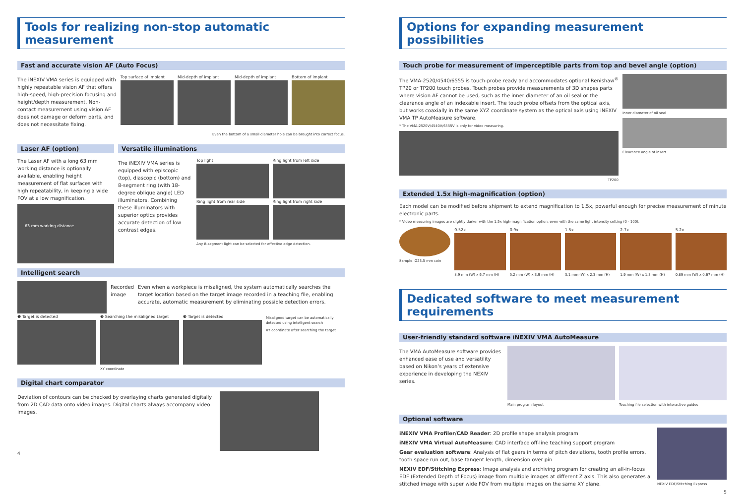Tools for realizing non-stop automatic measurement
Fast and accurate vision AF (Auto Focus)
The iNEXIV VMA series is equipped with highly repeatable vision AF that offers high-speed, high-precision focusing and height/depth measurement. Non-contact measurement using vision AF does not damage or deform parts, and does not necessitate fixing.
Top surface of implant Mid-depth of implant Mid-depth of implant Bottom of implant
Even the bottom of a small diameter hole can be brought into correct focus.
Laser AF (option)
The Laser AF with a long 63 mm working distance is optionally available, enabling height measurement of flat surfaces with high repeatability, in keeping a wide FOV at a low magnification.
63 mm working distance
Versatile illuminations
The iNEXIV VMA series is equipped with episcopic (top), diascopic (bottom) and 8-segment ring (with 18-degree oblique angle) LED illuminators. Combining these illuminators with superior optics provides accurate detection of low contrast edges.
Top light Ring light from left side
Ring light from rear side Ring light from right side
Any 8-segment light can be selected for effective edge detection.
Intelligent search
Recorded image Even when a workpiece is misaligned, the system automatically searches the target location based on the target image recorded in a teaching file, enabling accurate, automatic measurement by eliminating possible detection errors.
❶ Target is detected ❷ Searching the misaligned target
XY coordinate
❸ Target is detected
Misaligned target can be automatically detected using intelligent search
XY coordinate after searching the target
Digital chart comparator
Deviation of contours can be checked by overlaying charts generated digitally from 2D CAD data onto video images. Digital charts always accompany video images.
4
Options for expanding measurement possibilities
Touch probe for measurement of imperceptible parts from top and bevel angle (option)
The VMA-2520/4540/6555 is touch-probe ready and accommodates optional Renishaw<sup>®</sup> TP20 or TP200 touch probes. Touch probes provide measurements of 3D shapes parts where vision AF cannot be used, such as the inner diameter of an oil seal or the clearance angle of an indexable insert. The touch probe offsets from the optical axis, but works coaxially in the same XYZ coordinate system as the optical axis using iNEXIV VMA TP AutoMeasure software.
* The VMA-2520V/4540V/6555V is only for video measuring.
TP200
Inner diameter of oil seal
Clearance angle of insert
Extended 1.5x high-magnification (option)
Each model can be modified before shipment to extend magnification to 1.5x, powerful enough for precise measurement of minute electronic parts.
* Video measuring images are slightly darker with the 1.5x high-magnification option, even with the same light intensity setting (0 - 100).
Sample: Ø23.5 mm coin
0.52x
8.9 mm (W) x 6.7 mm (H)
0.9x
5.2 mm (W) x 3.9 mm (H)
1.5x
3.1 mm (W) x 2.3 mm (H)
2.7x
1.9 mm (W) x 1.3 mm (H)
5.2x
0.89 mm (W) x 0.67 mm (H)
Dedicated software to meet measurement requirements
User-friendly standard software iNEXIV VMA AutoMeasure
The VMA AutoMeasure software provides enhanced ease of use and versatility based on Nikon’s years of extensive experience in developing the NEXIV series.
Main program layout Teaching file selection with interactive guides
Optional software
iNEXIV VMA Profiler/CAD Reader: 2D profile shape analysis program
iNEXIV VMA Virtual AutoMeasure: CAD interface off-line teaching support program
Gear evaluation software: Analysis of flat gears in terms of pitch deviations, tooth profile errors, tooth space run out, base tangent length, dimension over pin
NEXIV EDF/Stitching Express: Image analysis and archiving program for creating an all-in-focus EDF (Extended Depth of Focus) image from multiple images at different Z axis. This also generates a stitched image with super wide FOV from multiple images on the same XY plane.
NEXIV EDF/Stitching Express
5